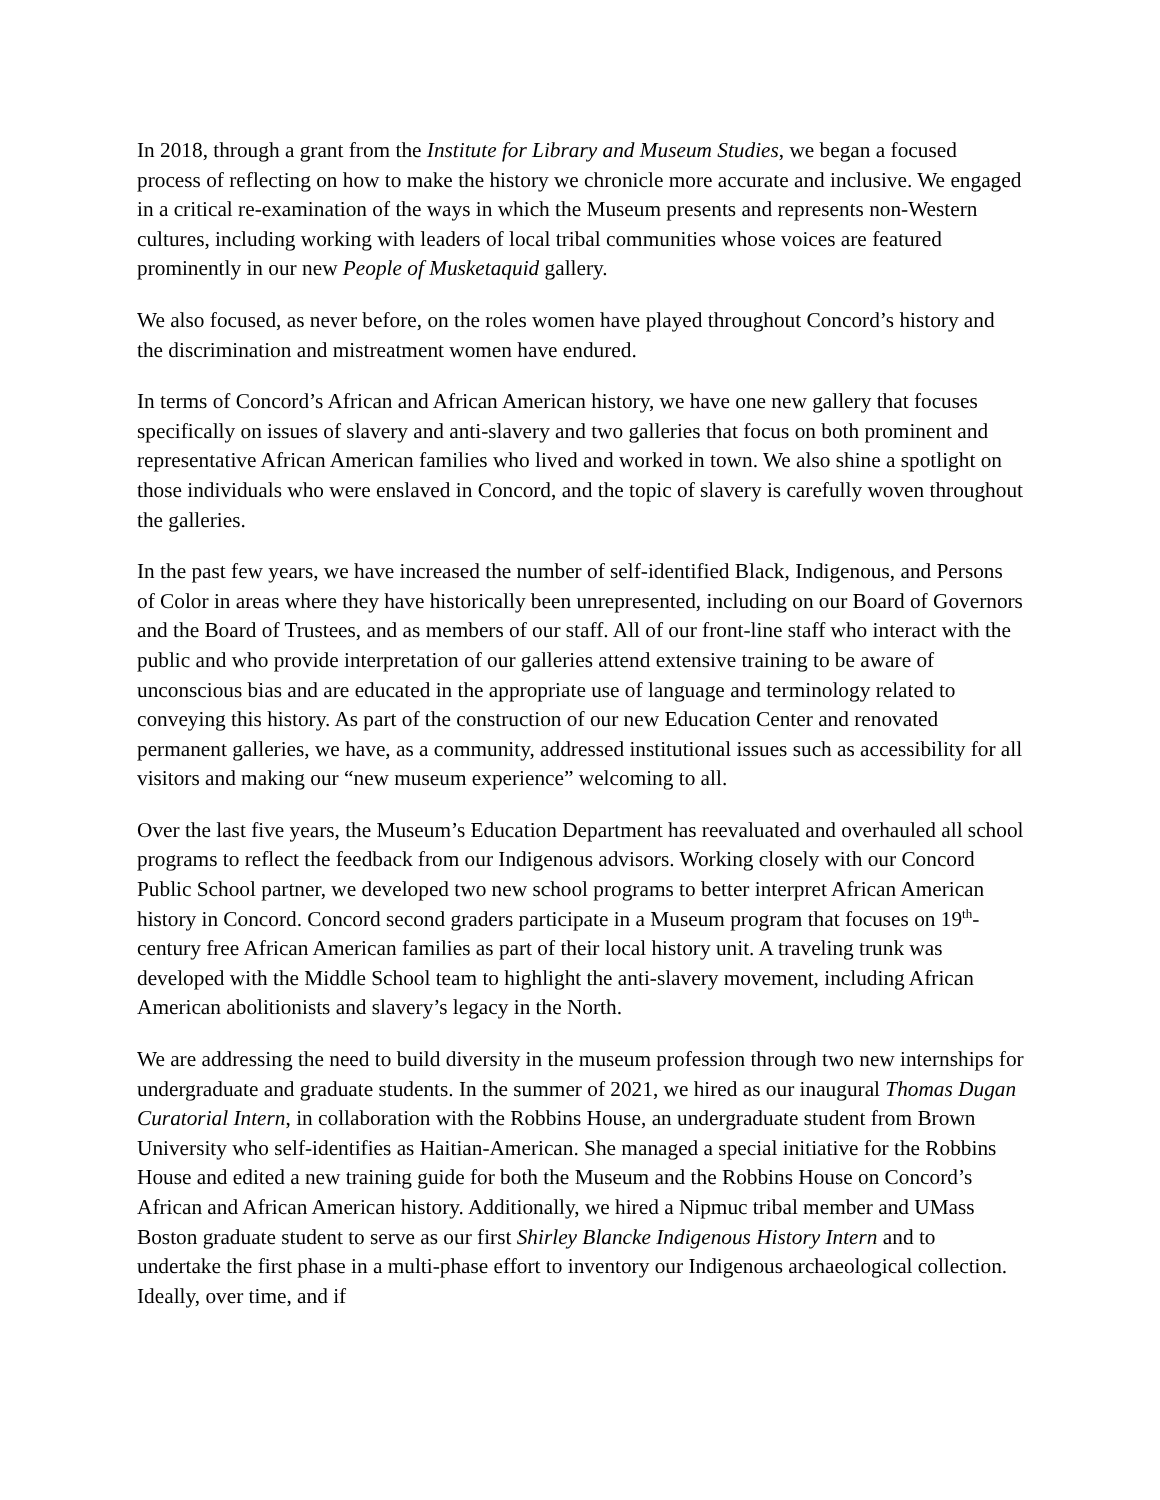In 2018, through a grant from the Institute for Library and Museum Studies, we began a focused process of reflecting on how to make the history we chronicle more accurate and inclusive. We engaged in a critical re-examination of the ways in which the Museum presents and represents non-Western cultures, including working with leaders of local tribal communities whose voices are featured prominently in our new People of Musketaquid gallery.
We also focused, as never before, on the roles women have played throughout Concord’s history and the discrimination and mistreatment women have endured.
In terms of Concord’s African and African American history, we have one new gallery that focuses specifically on issues of slavery and anti-slavery and two galleries that focus on both prominent and representative African American families who lived and worked in town. We also shine a spotlight on those individuals who were enslaved in Concord, and the topic of slavery is carefully woven throughout the galleries.
In the past few years, we have increased the number of self-identified Black, Indigenous, and Persons of Color in areas where they have historically been unrepresented, including on our Board of Governors and the Board of Trustees, and as members of our staff. All of our front-line staff who interact with the public and who provide interpretation of our galleries attend extensive training to be aware of unconscious bias and are educated in the appropriate use of language and terminology related to conveying this history. As part of the construction of our new Education Center and renovated permanent galleries, we have, as a community, addressed institutional issues such as accessibility for all visitors and making our “new museum experience” welcoming to all.
Over the last five years, the Museum’s Education Department has reevaluated and overhauled all school programs to reflect the feedback from our Indigenous advisors. Working closely with our Concord Public School partner, we developed two new school programs to better interpret African American history in Concord. Concord second graders participate in a Museum program that focuses on 19<sup>th</sup>-century free African American families as part of their local history unit. A traveling trunk was developed with the Middle School team to highlight the anti-slavery movement, including African American abolitionists and slavery’s legacy in the North.
We are addressing the need to build diversity in the museum profession through two new internships for undergraduate and graduate students. In the summer of 2021, we hired as our inaugural Thomas Dugan Curatorial Intern, in collaboration with the Robbins House, an undergraduate student from Brown University who self-identifies as Haitian-American. She managed a special initiative for the Robbins House and edited a new training guide for both the Museum and the Robbins House on Concord’s African and African American history. Additionally, we hired a Nipmuc tribal member and UMass Boston graduate student to serve as our first Shirley Blancke Indigenous History Intern and to undertake the first phase in a multi-phase effort to inventory our Indigenous archaeological collection. Ideally, over time, and if